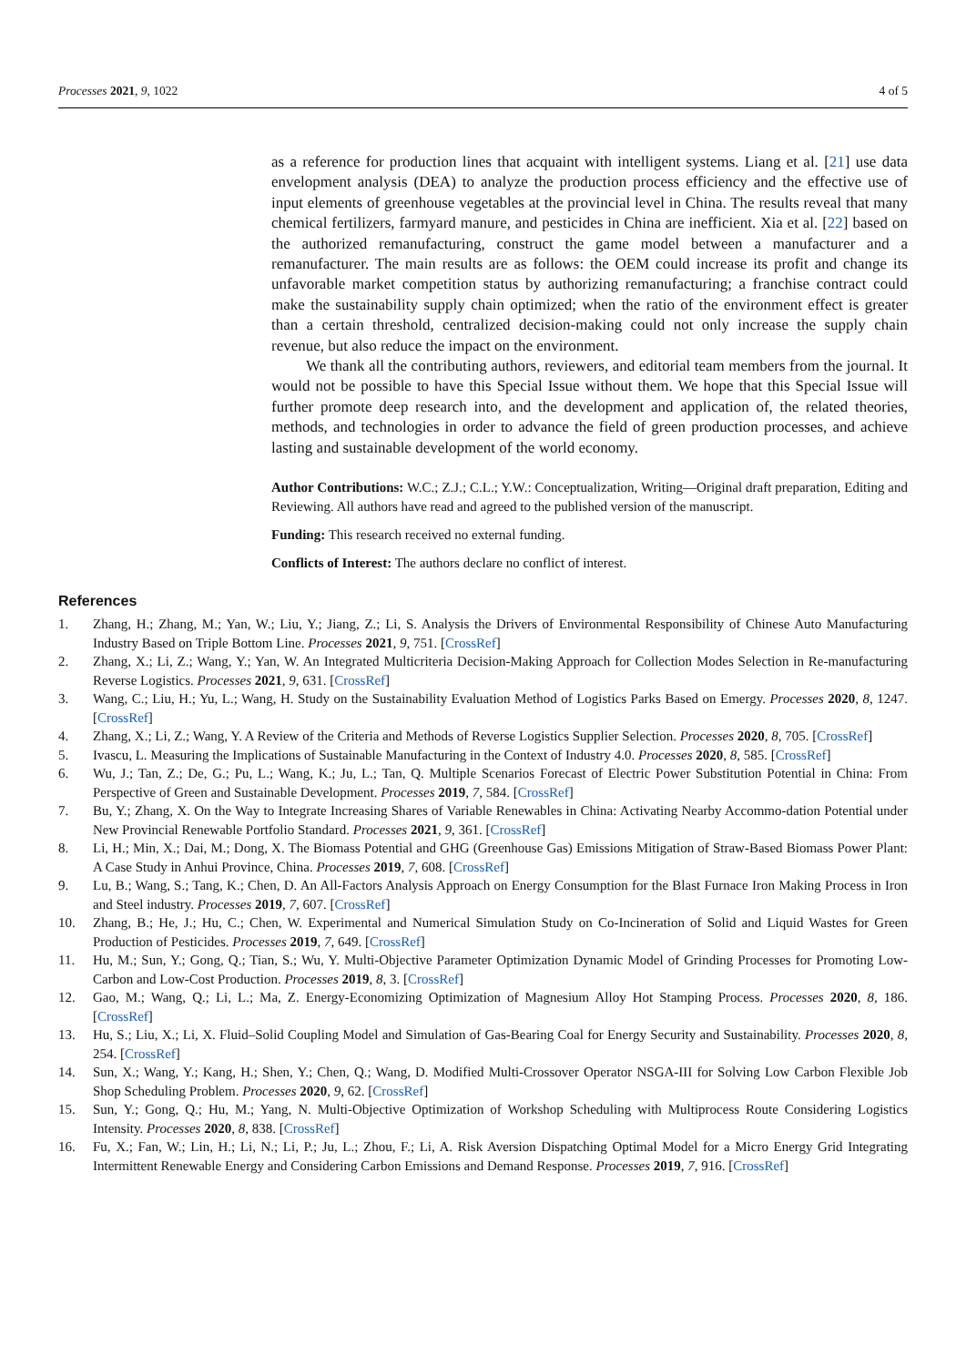Processes 2021, 9, 1022 4 of 5
as a reference for production lines that acquaint with intelligent systems. Liang et al. [21] use data envelopment analysis (DEA) to analyze the production process efficiency and the effective use of input elements of greenhouse vegetables at the provincial level in China. The results reveal that many chemical fertilizers, farmyard manure, and pesticides in China are inefficient. Xia et al. [22] based on the authorized remanufacturing, construct the game model between a manufacturer and a remanufacturer. The main results are as follows: the OEM could increase its profit and change its unfavorable market competition status by authorizing remanufacturing; a franchise contract could make the sustainability supply chain optimized; when the ratio of the environment effect is greater than a certain threshold, centralized decision-making could not only increase the supply chain revenue, but also reduce the impact on the environment.
We thank all the contributing authors, reviewers, and editorial team members from the journal. It would not be possible to have this Special Issue without them. We hope that this Special Issue will further promote deep research into, and the development and application of, the related theories, methods, and technologies in order to advance the field of green production processes, and achieve lasting and sustainable development of the world economy.
Author Contributions: W.C.; Z.J.; C.L.; Y.W.: Conceptualization, Writing—Original draft preparation, Editing and Reviewing. All authors have read and agreed to the published version of the manuscript.
Funding: This research received no external funding.
Conflicts of Interest: The authors declare no conflict of interest.
References
1. Zhang, H.; Zhang, M.; Yan, W.; Liu, Y.; Jiang, Z.; Li, S. Analysis the Drivers of Environmental Responsibility of Chinese Auto Manufacturing Industry Based on Triple Bottom Line. Processes 2021, 9, 751. [CrossRef]
2. Zhang, X.; Li, Z.; Wang, Y.; Yan, W. An Integrated Multicriteria Decision-Making Approach for Collection Modes Selection in Re-manufacturing Reverse Logistics. Processes 2021, 9, 631. [CrossRef]
3. Wang, C.; Liu, H.; Yu, L.; Wang, H. Study on the Sustainability Evaluation Method of Logistics Parks Based on Emergy. Processes 2020, 8, 1247. [CrossRef]
4. Zhang, X.; Li, Z.; Wang, Y. A Review of the Criteria and Methods of Reverse Logistics Supplier Selection. Processes 2020, 8, 705. [CrossRef]
5. Ivascu, L. Measuring the Implications of Sustainable Manufacturing in the Context of Industry 4.0. Processes 2020, 8, 585. [CrossRef]
6. Wu, J.; Tan, Z.; De, G.; Pu, L.; Wang, K.; Ju, L.; Tan, Q. Multiple Scenarios Forecast of Electric Power Substitution Potential in China: From Perspective of Green and Sustainable Development. Processes 2019, 7, 584. [CrossRef]
7. Bu, Y.; Zhang, X. On the Way to Integrate Increasing Shares of Variable Renewables in China: Activating Nearby Accommo-dation Potential under New Provincial Renewable Portfolio Standard. Processes 2021, 9, 361. [CrossRef]
8. Li, H.; Min, X.; Dai, M.; Dong, X. The Biomass Potential and GHG (Greenhouse Gas) Emissions Mitigation of Straw-Based Biomass Power Plant: A Case Study in Anhui Province, China. Processes 2019, 7, 608. [CrossRef]
9. Lu, B.; Wang, S.; Tang, K.; Chen, D. An All-Factors Analysis Approach on Energy Consumption for the Blast Furnace Iron Making Process in Iron and Steel industry. Processes 2019, 7, 607. [CrossRef]
10. Zhang, B.; He, J.; Hu, C.; Chen, W. Experimental and Numerical Simulation Study on Co-Incineration of Solid and Liquid Wastes for Green Production of Pesticides. Processes 2019, 7, 649. [CrossRef]
11. Hu, M.; Sun, Y.; Gong, Q.; Tian, S.; Wu, Y. Multi-Objective Parameter Optimization Dynamic Model of Grinding Processes for Promoting Low-Carbon and Low-Cost Production. Processes 2019, 8, 3. [CrossRef]
12. Gao, M.; Wang, Q.; Li, L.; Ma, Z. Energy-Economizing Optimization of Magnesium Alloy Hot Stamping Process. Processes 2020, 8, 186. [CrossRef]
13. Hu, S.; Liu, X.; Li, X. Fluid–Solid Coupling Model and Simulation of Gas-Bearing Coal for Energy Security and Sustainability. Processes 2020, 8, 254. [CrossRef]
14. Sun, X.; Wang, Y.; Kang, H.; Shen, Y.; Chen, Q.; Wang, D. Modified Multi-Crossover Operator NSGA-III for Solving Low Carbon Flexible Job Shop Scheduling Problem. Processes 2020, 9, 62. [CrossRef]
15. Sun, Y.; Gong, Q.; Hu, M.; Yang, N. Multi-Objective Optimization of Workshop Scheduling with Multiprocess Route Considering Logistics Intensity. Processes 2020, 8, 838. [CrossRef]
16. Fu, X.; Fan, W.; Lin, H.; Li, N.; Li, P.; Ju, L.; Zhou, F.; Li, A. Risk Aversion Dispatching Optimal Model for a Micro Energy Grid Integrating Intermittent Renewable Energy and Considering Carbon Emissions and Demand Response. Processes 2019, 7, 916. [CrossRef]